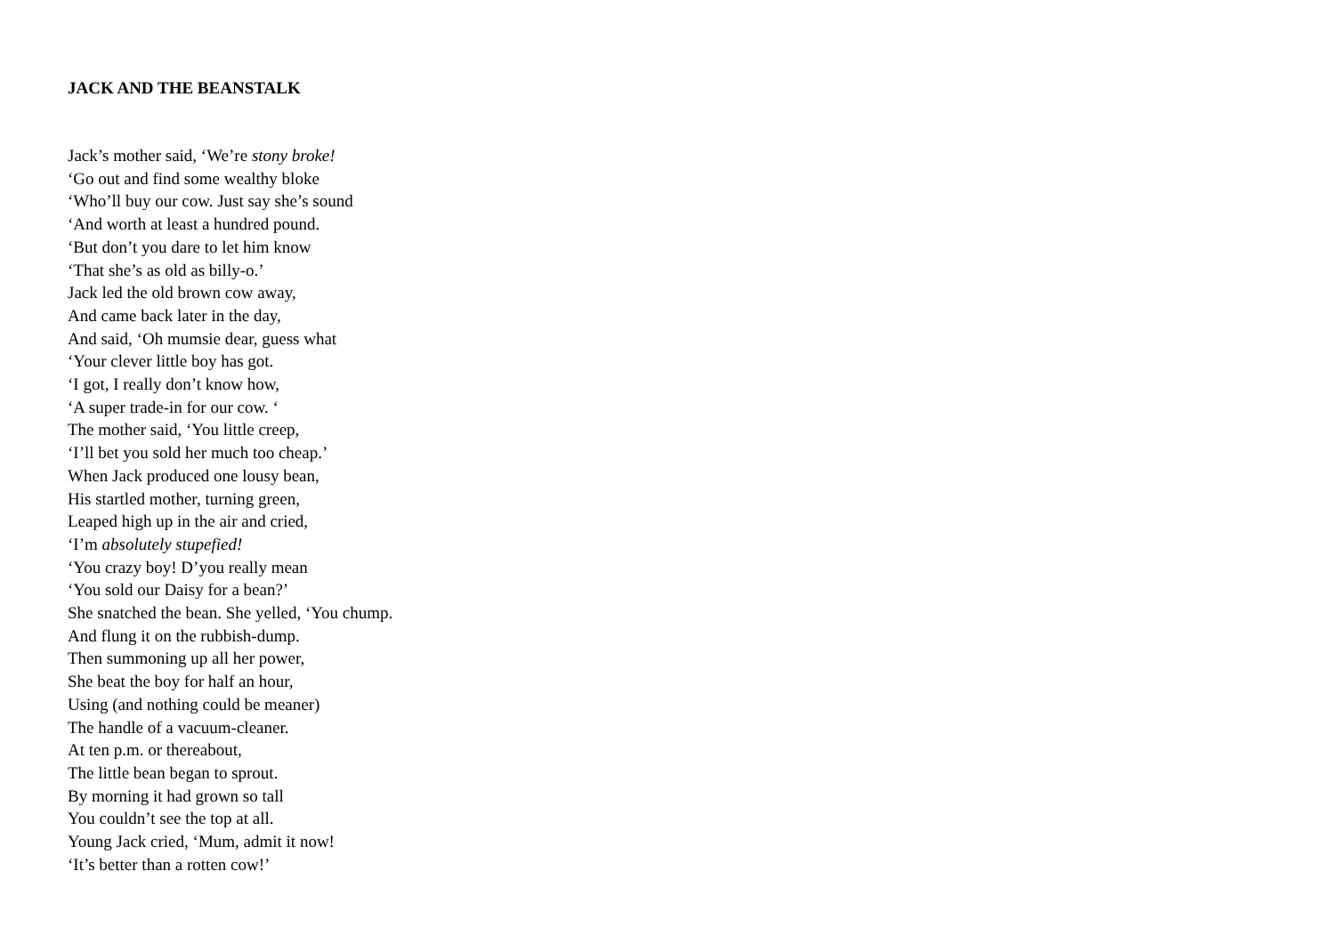JACK AND THE BEANSTALK
Jack’s mother said, ‘We’re stony broke!
‘Go out and find some wealthy bloke
‘Who’ll buy our cow. Just say she’s sound
‘And worth at least a hundred pound.
‘But don’t you dare to let him know
‘That she’s as old as billy-o.’
Jack led the old brown cow away,
And came back later in the day,
And said, ‘Oh mumsie dear, guess what
‘Your clever little boy has got.
‘I got, I really don’t know how,
‘A super trade-in for our cow. ‘
The mother said, ‘You little creep,
‘I’ll bet you sold her much too cheap.’
When Jack produced one lousy bean,
His startled mother, turning green,
Leaped high up in the air and cried,
‘I’m absolutely stupefied!
‘You crazy boy! D’you really mean
‘You sold our Daisy for a bean?’
She snatched the bean. She yelled, ‘You chump.
And flung it on the rubbish-dump.
Then summoning up all her power,
She beat the boy for half an hour,
Using (and nothing could be meaner)
The handle of a vacuum-cleaner.
At ten p.m. or thereabout,
The little bean began to sprout.
By morning it had grown so tall
You couldn’t see the top at all.
Young Jack cried, ‘Mum, admit it now!
‘It’s better than a rotten cow!’